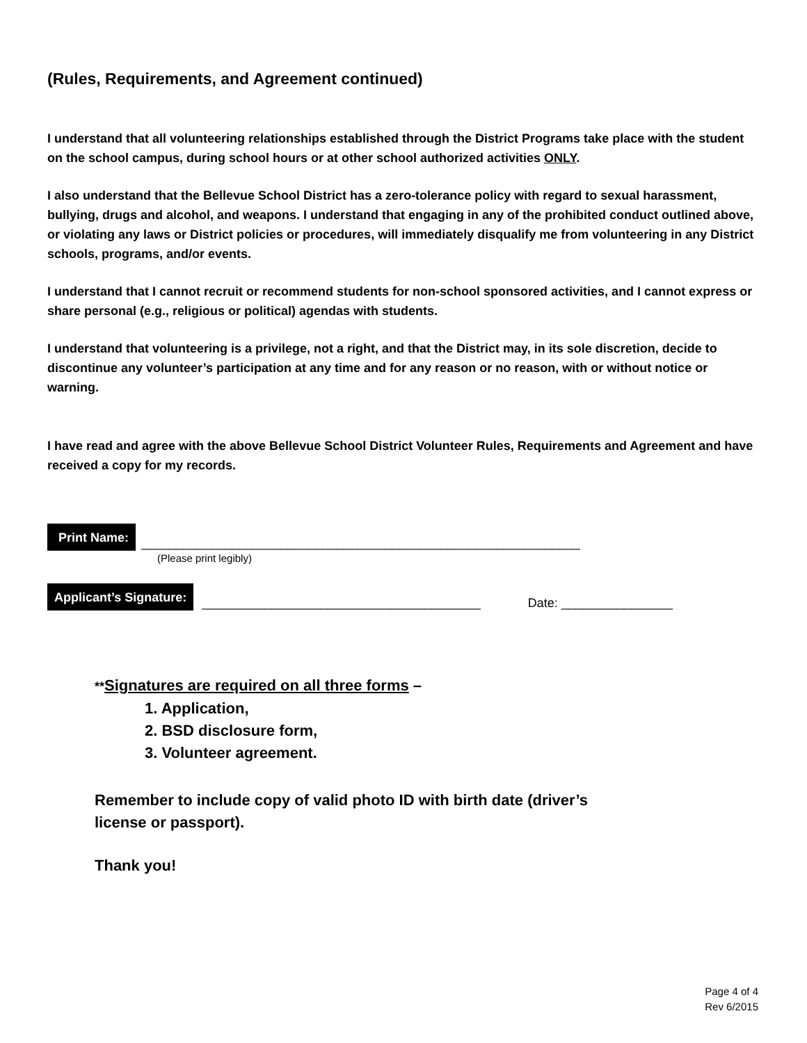(Rules, Requirements, and Agreement continued)
I understand that all volunteering relationships established through the District Programs take place with the student on the school campus, during school hours or at other school authorized activities ONLY.
I also understand that the Bellevue School District has a zero-tolerance policy with regard to sexual harassment, bullying, drugs and alcohol, and weapons. I understand that engaging in any of the prohibited conduct outlined above, or violating any laws or District policies or procedures, will immediately disqualify me from volunteering in any District schools, programs, and/or events.
I understand that I cannot recruit or recommend students for non-school sponsored activities, and I cannot express or share personal (e.g., religious or political) agendas with students.
I understand that volunteering is a privilege, not a right, and that the District may, in its sole discretion, decide to discontinue any volunteer’s participation at any time and for any reason or no reason, with or without notice or warning.
I have read and agree with the above Bellevue School District Volunteer Rules, Requirements and Agreement and have received a copy for my records.
Print Name: _______________________________________________________________
(Please print legibly)
Applicant’s Signature: ________________________________________ Date: ________________
**Signatures are required on all three forms –
1. Application,
2. BSD disclosure form,
3. Volunteer agreement.
Remember to include copy of valid photo ID with birth date (driver’s
license or passport).
Thank you!
Page 4 of 4
Rev 6/2015